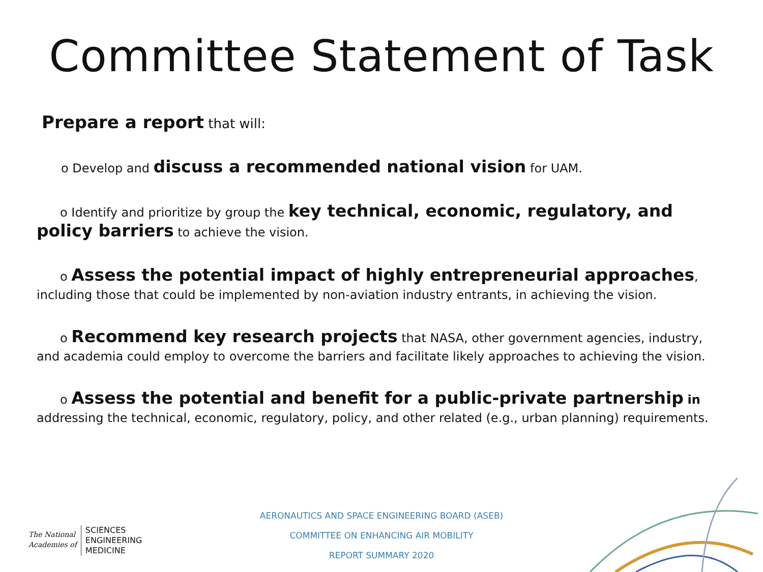Committee Statement of Task
Prepare a report that will:
o Develop and discuss a recommended national vision for UAM.
o Identify and prioritize by group the key technical, economic, regulatory, and policy barriers to achieve the vision.
o Assess the potential impact of highly entrepreneurial approaches, including those that could be implemented by non-aviation industry entrants, in achieving the vision.
o Recommend key research projects that NASA, other government agencies, industry, and academia could employ to overcome the barriers and facilitate likely approaches to achieving the vision.
o Assess the potential and benefit for a public-private partnership in addressing the technical, economic, regulatory, policy, and other related (e.g., urban planning) requirements.
The National
Academies of
SCIENCES
ENGINEERING
MEDICINE
AERONAUTICS AND SPACE ENGINEERING BOARD (ASEB)
COMMITTEE ON ENHANCING AIR MOBILITY
REPORT SUMMARY 2020